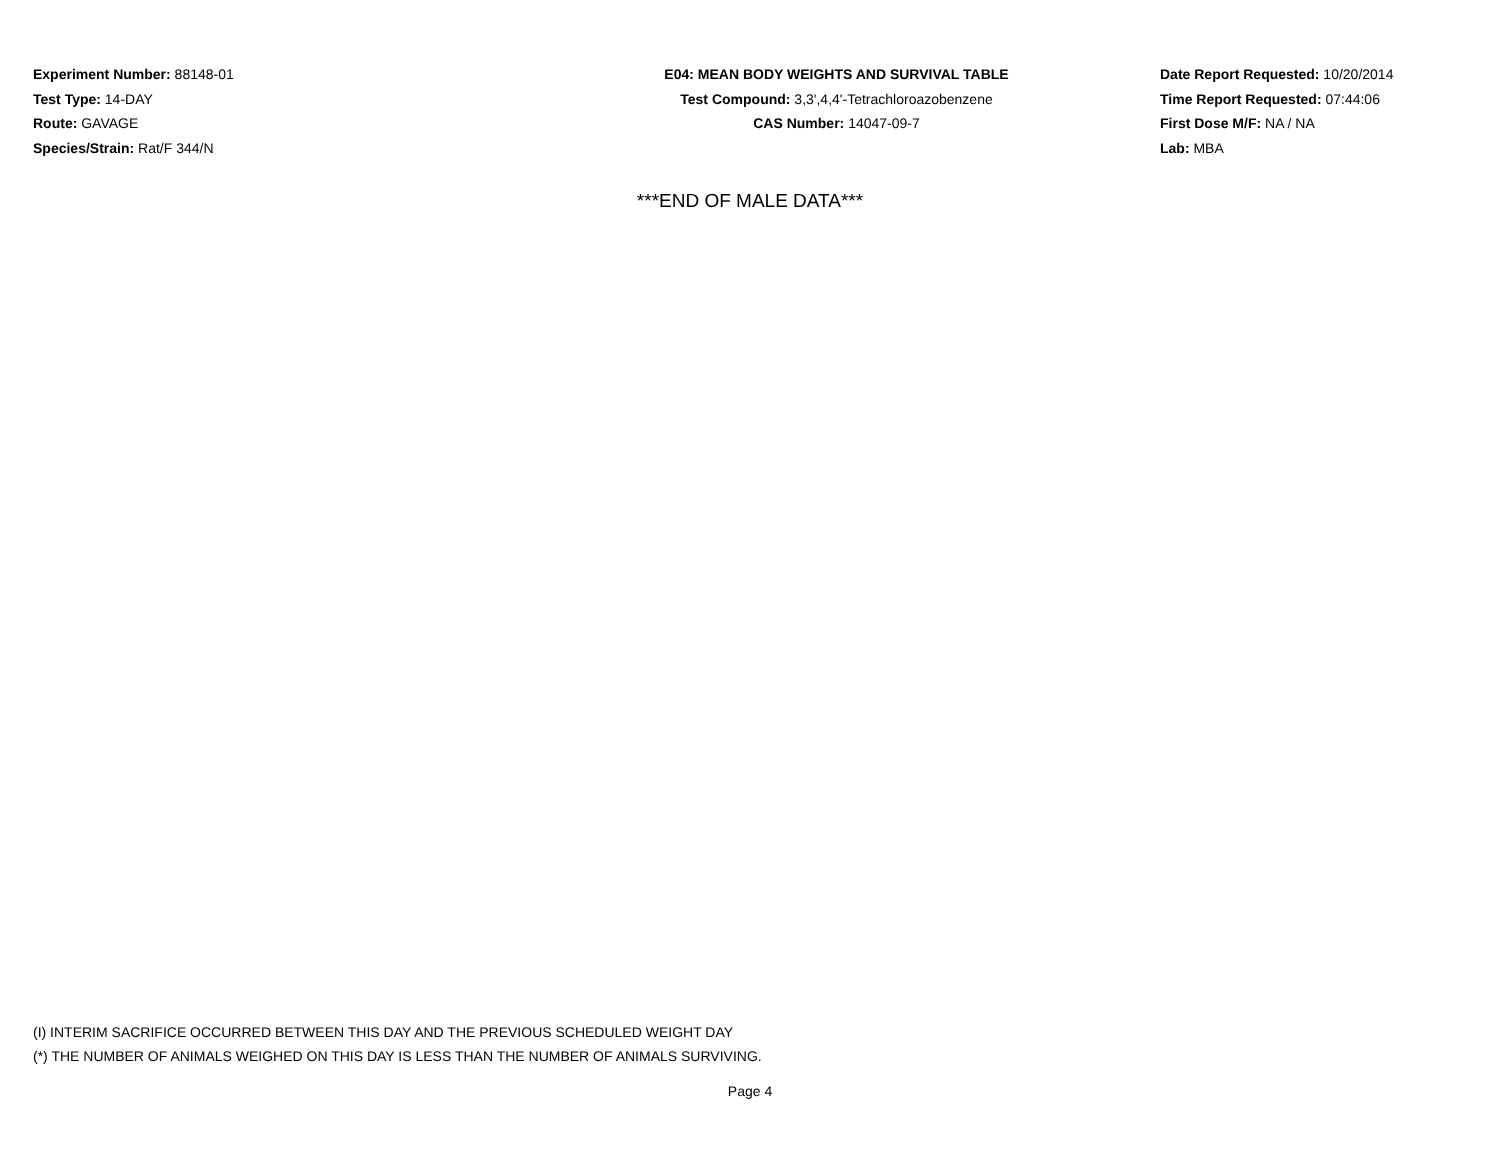Experiment Number: 88148-01
Test Type: 14-DAY
Route: GAVAGE
Species/Strain: Rat/F 344/N
E04: MEAN BODY WEIGHTS AND SURVIVAL TABLE
Test Compound: 3,3',4,4'-Tetrachloroazobenzene
CAS Number: 14047-09-7
Date Report Requested: 10/20/2014
Time Report Requested: 07:44:06
First Dose M/F: NA / NA
Lab: MBA
***END OF MALE DATA***
(I) INTERIM SACRIFICE OCCURRED BETWEEN THIS DAY AND THE PREVIOUS SCHEDULED WEIGHT DAY
(*) THE NUMBER OF ANIMALS WEIGHED ON THIS DAY IS LESS THAN THE NUMBER OF ANIMALS SURVIVING.
Page 4